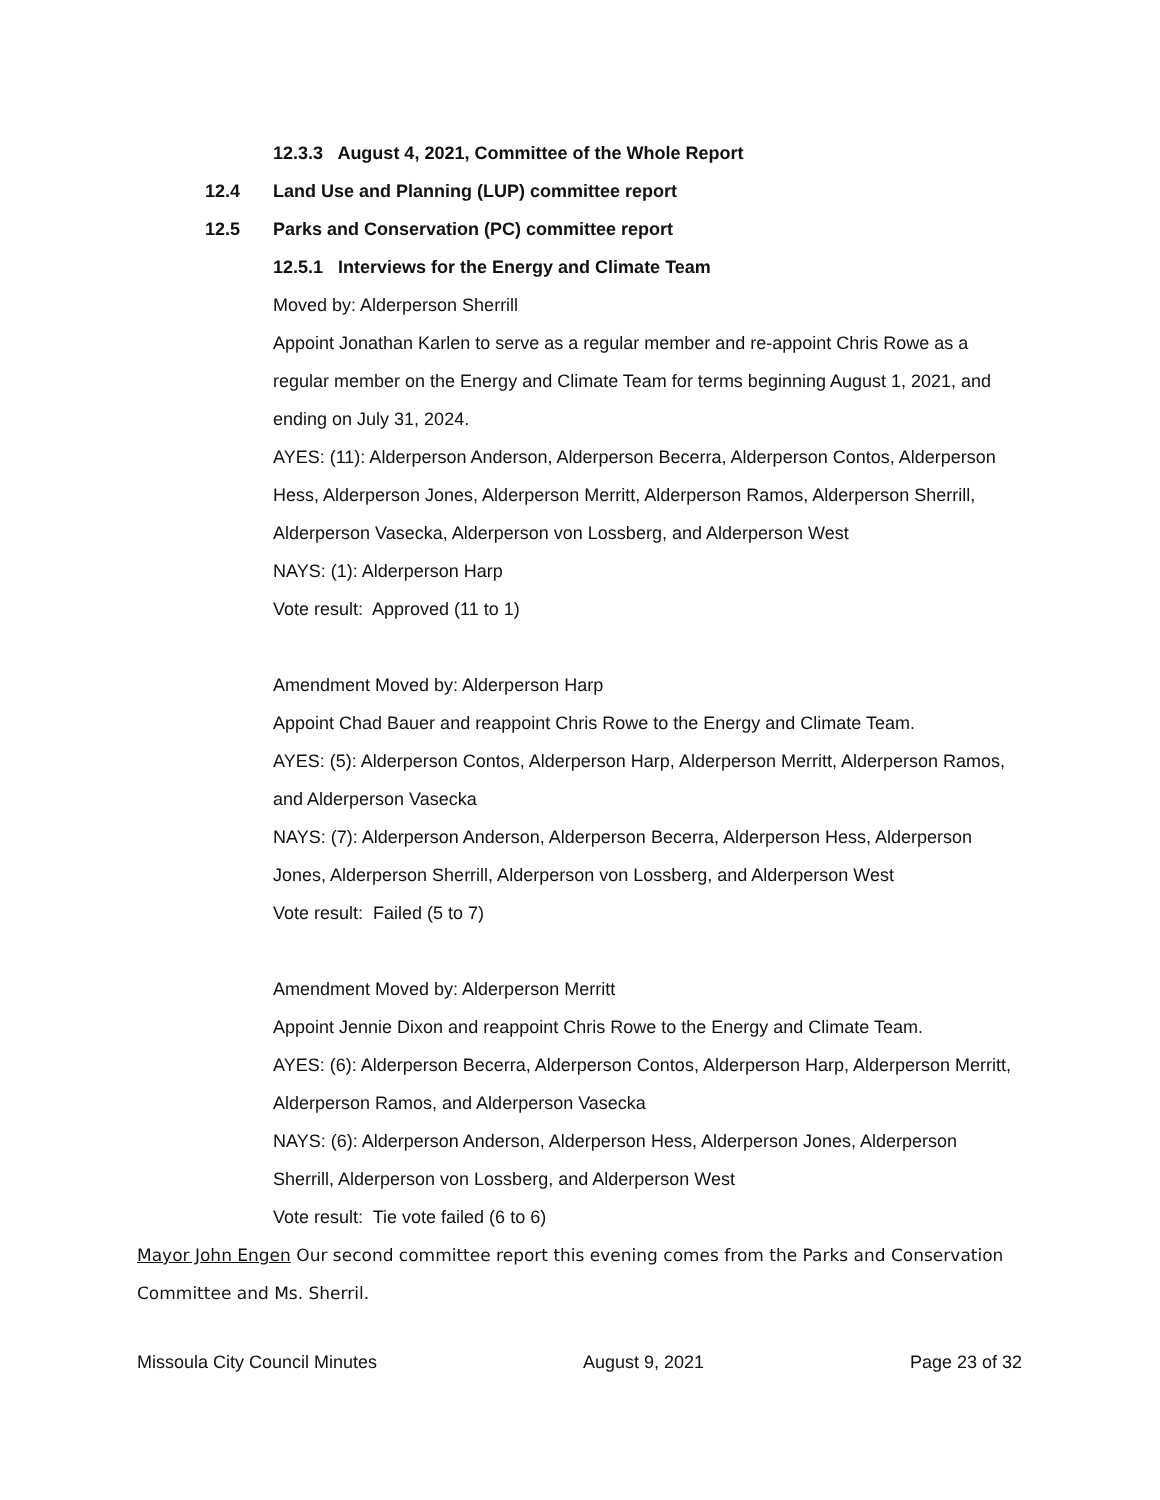12.3.3 August 4, 2021, Committee of the Whole Report
12.4 Land Use and Planning (LUP) committee report
12.5 Parks and Conservation (PC) committee report
12.5.1 Interviews for the Energy and Climate Team
Moved by: Alderperson Sherrill
Appoint Jonathan Karlen to serve as a regular member and re-appoint Chris Rowe as a regular member on the Energy and Climate Team for terms beginning August 1, 2021, and ending on July 31, 2024.
AYES: (11): Alderperson Anderson, Alderperson Becerra, Alderperson Contos, Alderperson Hess, Alderperson Jones, Alderperson Merritt, Alderperson Ramos, Alderperson Sherrill, Alderperson Vasecka, Alderperson von Lossberg, and Alderperson West
NAYS: (1): Alderperson Harp
Vote result: Approved (11 to 1)
Amendment Moved by: Alderperson Harp
Appoint Chad Bauer and reappoint Chris Rowe to the Energy and Climate Team.
AYES: (5): Alderperson Contos, Alderperson Harp, Alderperson Merritt, Alderperson Ramos, and Alderperson Vasecka
NAYS: (7): Alderperson Anderson, Alderperson Becerra, Alderperson Hess, Alderperson Jones, Alderperson Sherrill, Alderperson von Lossberg, and Alderperson West
Vote result: Failed (5 to 7)
Amendment Moved by: Alderperson Merritt
Appoint Jennie Dixon and reappoint Chris Rowe to the Energy and Climate Team.
AYES: (6): Alderperson Becerra, Alderperson Contos, Alderperson Harp, Alderperson Merritt, Alderperson Ramos, and Alderperson Vasecka
NAYS: (6): Alderperson Anderson, Alderperson Hess, Alderperson Jones, Alderperson Sherrill, Alderperson von Lossberg, and Alderperson West
Vote result: Tie vote failed (6 to 6)
Mayor John Engen Our second committee report this evening comes from the Parks and Conservation Committee and Ms. Sherril.
Missoula City Council Minutes August 9, 2021 Page 23 of 32